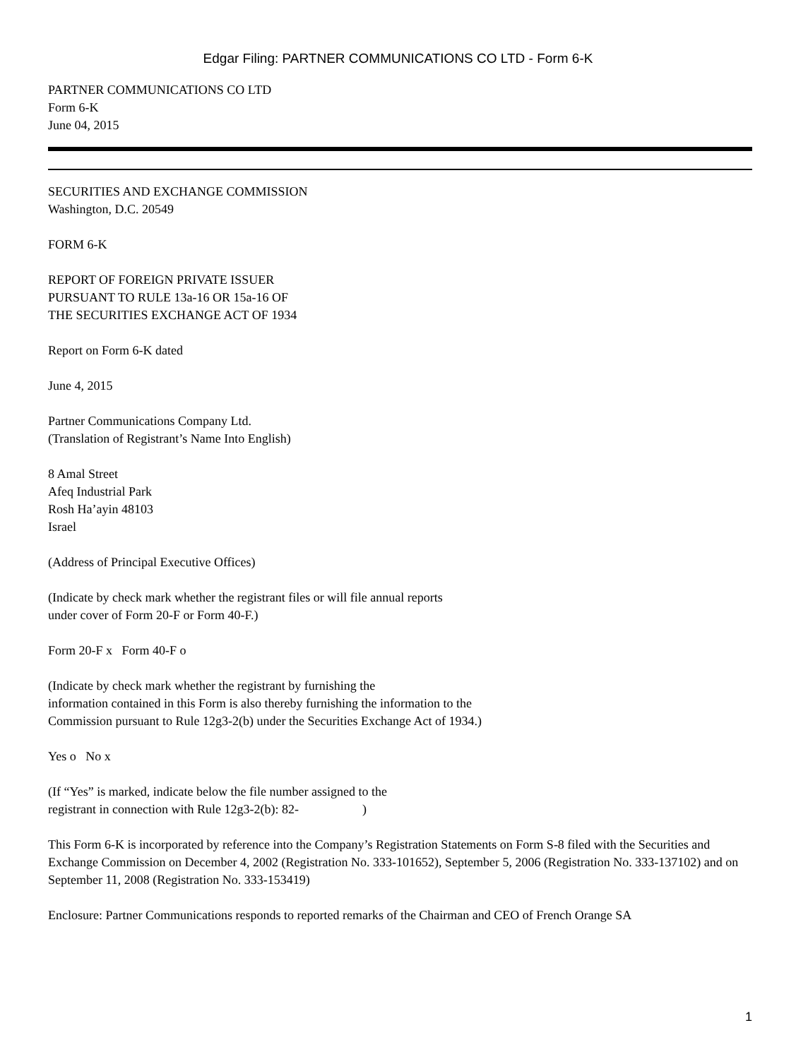Edgar Filing: PARTNER COMMUNICATIONS CO LTD - Form 6-K
PARTNER COMMUNICATIONS CO LTD
Form 6-K
June 04, 2015
SECURITIES AND EXCHANGE COMMISSION
Washington, D.C. 20549
FORM 6-K
REPORT OF FOREIGN PRIVATE ISSUER
PURSUANT TO RULE 13a-16 OR 15a-16 OF
THE SECURITIES EXCHANGE ACT OF 1934
Report on Form 6-K dated
June 4, 2015
Partner Communications Company Ltd.
(Translation of Registrant’s Name Into English)
8 Amal Street
Afeq Industrial Park
Rosh Ha’ayin 48103
Israel
(Address of Principal Executive Offices)
(Indicate by check mark whether the registrant files or will file annual reports
under cover of Form 20-F or Form 40-F.)
Form 20-F x Form 40-F o
(Indicate by check mark whether the registrant by furnishing the
information contained in this Form is also thereby furnishing the information to the
Commission pursuant to Rule 12g3-2(b) under the Securities Exchange Act of 1934.)
Yes o No x
(If “Yes” is marked, indicate below the file number assigned to the
registrant in connection with Rule 12g3-2(b): 82- )
This Form 6-K is incorporated by reference into the Company’s Registration Statements on Form S-8 filed with the Securities and Exchange Commission on December 4, 2002 (Registration No. 333-101652), September 5, 2006 (Registration No. 333-137102) and on September 11, 2008 (Registration No. 333-153419)
Enclosure: Partner Communications responds to reported remarks of the Chairman and CEO of French Orange SA
1